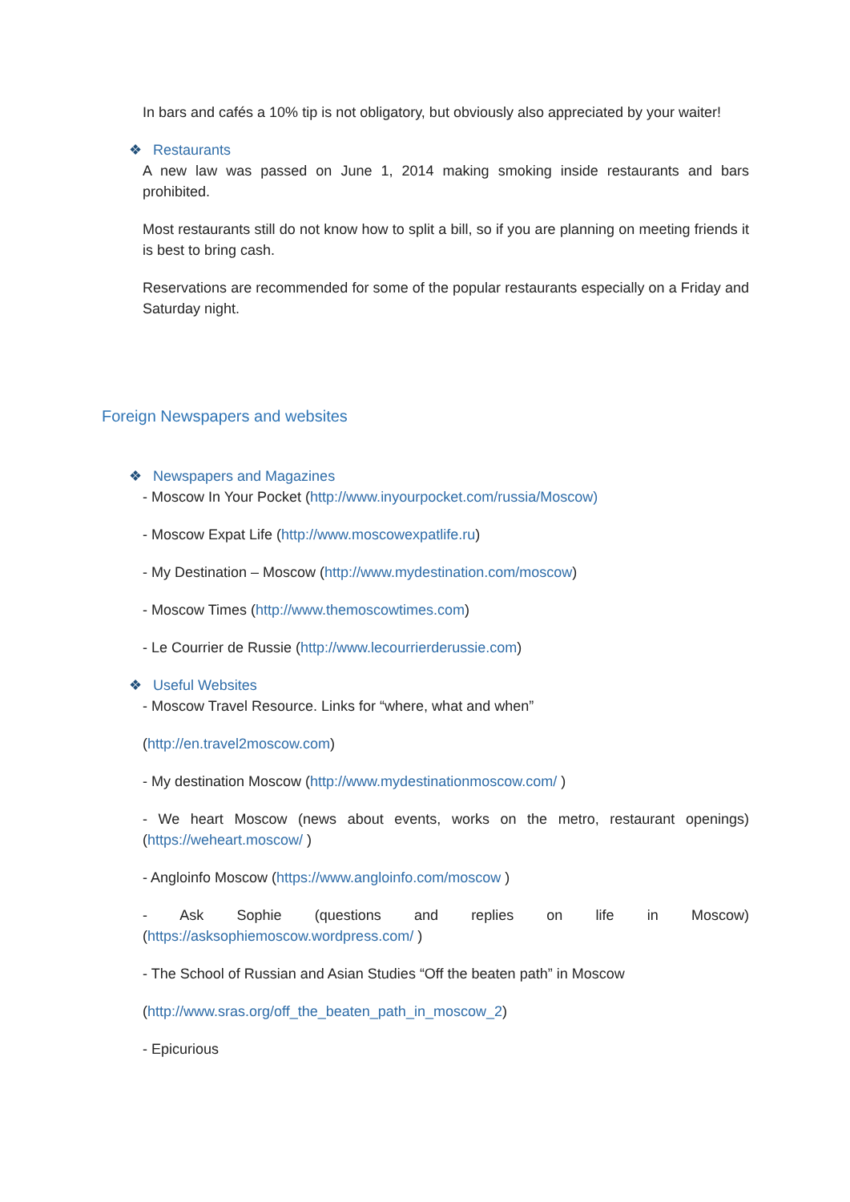In bars and cafés a 10% tip is not obligatory, but obviously also appreciated by your waiter!
❖ Restaurants
A new law was passed on June 1, 2014 making smoking inside restaurants and bars prohibited.
Most restaurants still do not know how to split a bill, so if you are planning on meeting friends it is best to bring cash.
Reservations are recommended for some of the popular restaurants especially on a Friday and Saturday night.
Foreign Newspapers and websites
❖ Newspapers and Magazines
- Moscow In Your Pocket (http://www.inyourpocket.com/russia/Moscow)
- Moscow Expat Life (http://www.moscowexpatlife.ru)
- My Destination – Moscow (http://www.mydestination.com/moscow)
- Moscow Times (http://www.themoscowtimes.com)
- Le Courrier de Russie (http://www.lecourrierderussie.com)
❖ Useful Websites
- Moscow Travel Resource. Links for “where, what and when”
(http://en.travel2moscow.com)
- My destination Moscow (http://www.mydestinationmoscow.com/ )
- We heart Moscow (news about events, works on the metro, restaurant openings) (https://weheart.moscow/ )
- Angloinfo Moscow (https://www.angloinfo.com/moscow )
- Ask Sophie (questions and replies on life in Moscow) (https://asksophiemoscow.wordpress.com/ )
- The School of Russian and Asian Studies “Off the beaten path” in Moscow
(http://www.sras.org/off_the_beaten_path_in_moscow_2)
- Epicurious